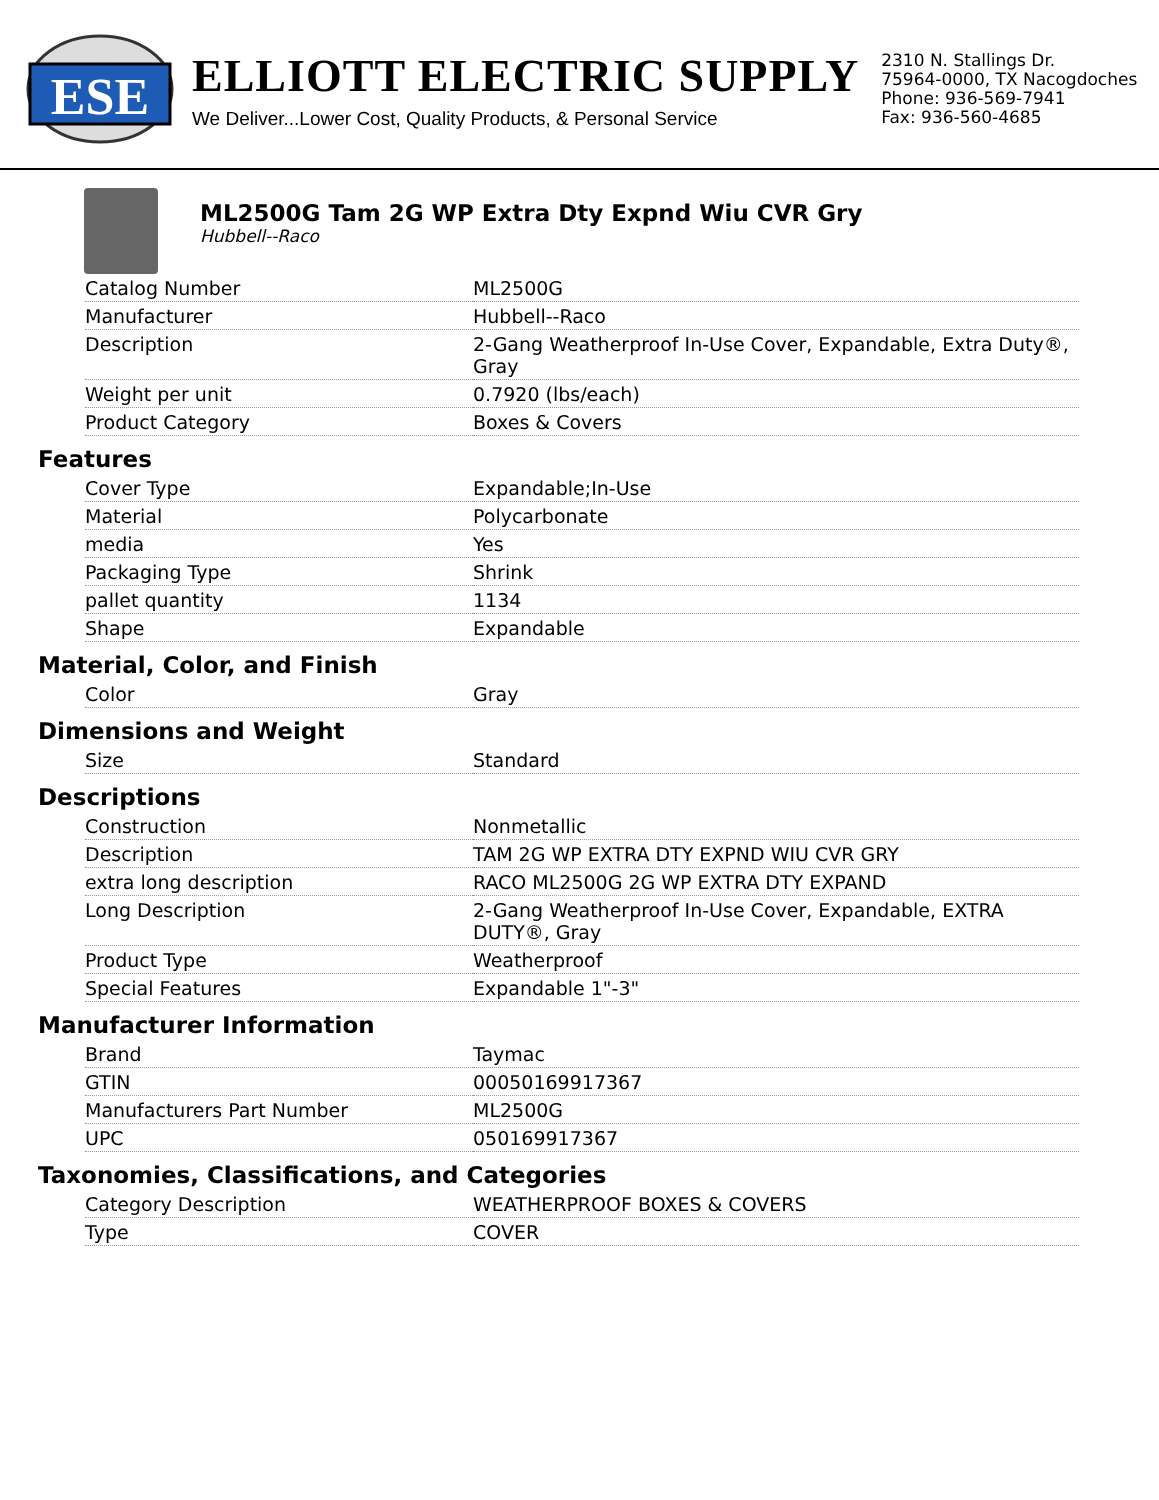ESE
ELLIOTT ELECTRIC SUPPLY
We Deliver...Lower Cost, Quality Products, & Personal Service
2310 N. Stallings Dr.
75964-0000, TX Nacogdoches
Phone: 936-569-7941
Fax: 936-560-4685
ML2500G Tam 2G WP Extra Dty Expnd Wiu CVR Gry
Hubbell--Raco
| Catalog Number | ML2500G |
| Manufacturer | Hubbell--Raco |
| Description | 2-Gang Weatherproof In-Use Cover, Expandable, Extra Duty®, Gray |
| Weight per unit | 0.7920 (lbs/each) |
| Product Category | Boxes & Covers |
Features
| Cover Type | Expandable;In-Use |
| Material | Polycarbonate |
| media | Yes |
| Packaging Type | Shrink |
| pallet quantity | 1134 |
| Shape | Expandable |
Material, Color, and Finish
| Color | Gray |
Dimensions and Weight
| Size | Standard |
Descriptions
| Construction | Nonmetallic |
| Description | TAM 2G WP EXTRA DTY EXPND WIU CVR GRY |
| extra long description | RACO ML2500G 2G WP EXTRA DTY EXPAND |
| Long Description | 2-Gang Weatherproof In-Use Cover, Expandable, EXTRA DUTY®, Gray |
| Product Type | Weatherproof |
| Special Features | Expandable 1"-3" |
Manufacturer Information
| Brand | Taymac |
| GTIN | 00050169917367 |
| Manufacturers Part Number | ML2500G |
| UPC | 050169917367 |
Taxonomies, Classifications, and Categories
| Category Description | WEATHERPROOF BOXES & COVERS |
| Type | COVER |